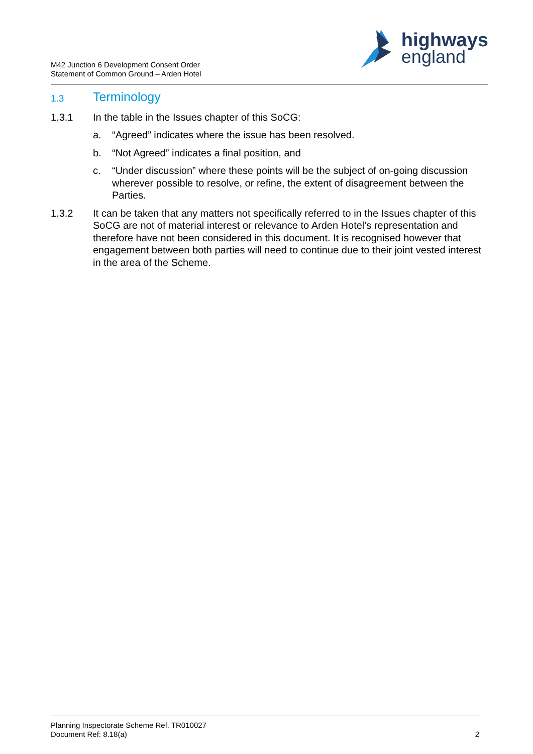M42 Junction 6 Development Consent Order
Statement of Common Ground – Arden Hotel
highways
england
1.3 Terminology
1.3.1 In the table in the Issues chapter of this SoCG:
a. “Agreed” indicates where the issue has been resolved.
b. “Not Agreed” indicates a final position, and
c. “Under discussion” where these points will be the subject of on-going discussion wherever possible to resolve, or refine, the extent of disagreement between the Parties.
1.3.2 It can be taken that any matters not specifically referred to in the Issues chapter of this SoCG are not of material interest or relevance to Arden Hotel’s representation and therefore have not been considered in this document. It is recognised however that engagement between both parties will need to continue due to their joint vested interest in the area of the Scheme.
Planning Inspectorate Scheme Ref. TR010027
Document Ref: 8.18(a)
2